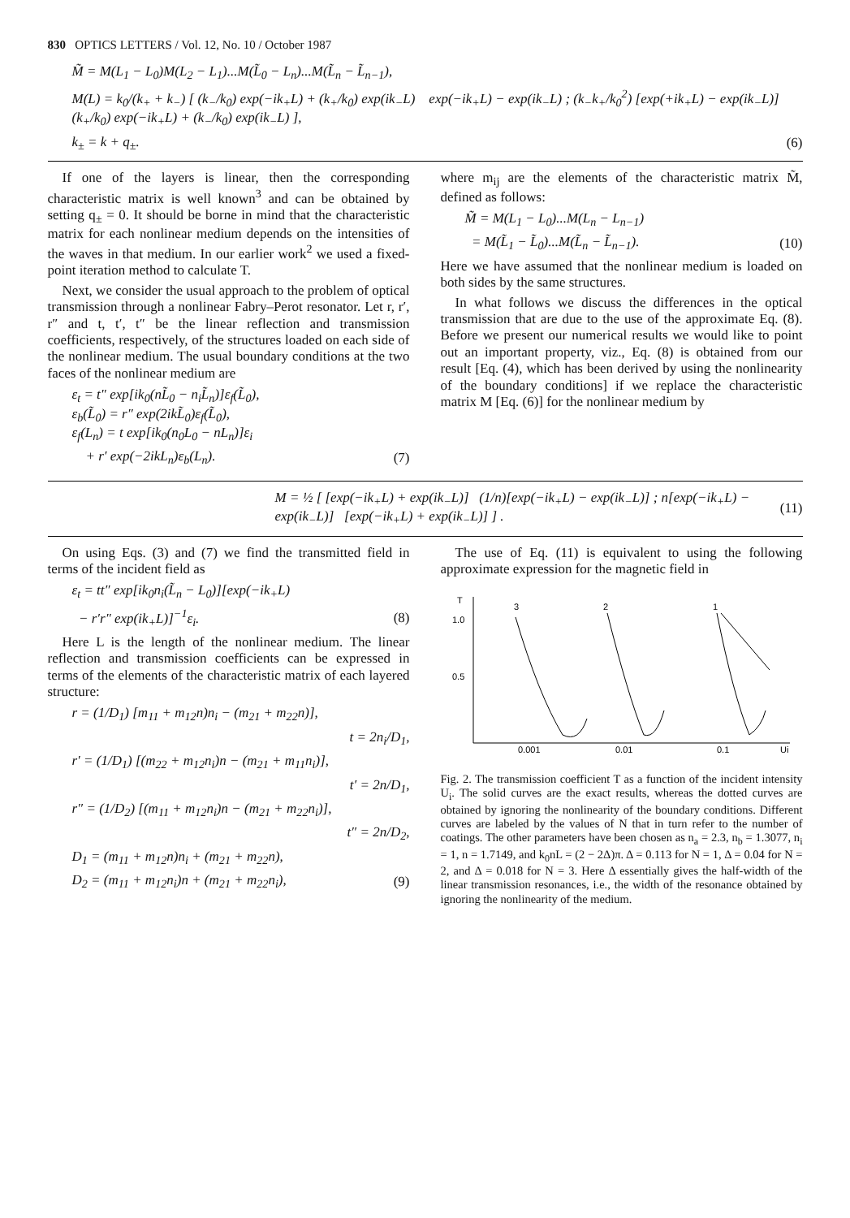830 OPTICS LETTERS / Vol. 12, No. 10 / October 1987
M̃ = M(L<sub>1</sub> − L<sub>0</sub>)M(L<sub>2</sub> − L<sub>1</sub>)...M(L̃<sub>0</sub> − L<sub>n</sub>)...M(L̃<sub>n</sub> − L̃<sub>n−1</sub>),
M(L) = k<sub>0</sub>/(k<sub>+</sub> + k<sub>−</sub>) [ (k<sub>−</sub>/k<sub>0</sub>) exp(−ik<sub>+</sub>L) + (k<sub>+</sub>/k<sub>0</sub>) exp(ik<sub>−</sub>L) exp(−ik<sub>+</sub>L) − exp(ik<sub>−</sub>L) ; (k<sub>−</sub>k<sub>+</sub>/k<sub>0</sub><sup>2</sup>) [exp(+ik<sub>+</sub>L) − exp(ik<sub>−</sub>L)] (k<sub>+</sub>/k<sub>0</sub>) exp(−ik<sub>+</sub>L) + (k<sub>−</sub>/k<sub>0</sub>) exp(ik<sub>−</sub>L) ],
k<sub>±</sub> = k + q<sub>±</sub>. (6)
If one of the layers is linear, then the corresponding characteristic matrix is well known<sup>3</sup> and can be obtained by setting q<sub>±</sub> = 0. It should be borne in mind that the characteristic matrix for each nonlinear medium depends on the intensities of the waves in that medium. In our earlier work<sup>2</sup> we used a fixed-point iteration method to calculate T.
Next, we consider the usual approach to the problem of optical transmission through a nonlinear Fabry–Perot resonator. Let r, r′, r″ and t, t′, t″ be the linear reflection and transmission coefficients, respectively, of the structures loaded on each side of the nonlinear medium. The usual boundary conditions at the two faces of the nonlinear medium are
ε<sub>t</sub> = t″ exp[ik<sub>0</sub>(nL̃<sub>0</sub> − n<sub>i</sub>L̃<sub>n</sub>)]ε<sub>f</sub>(L̃<sub>0</sub>),
ε<sub>b</sub>(L̃<sub>0</sub>) = r″ exp(2ikL̃<sub>0</sub>)ε<sub>f</sub>(L̃<sub>0</sub>),
ε<sub>f</sub>(L<sub>n</sub>) = t exp[ik<sub>0</sub>(n<sub>0</sub>L<sub>0</sub> − nL<sub>n</sub>)]ε<sub>i</sub>
+ r′ exp(−2ikL<sub>n</sub>)ε<sub>b</sub>(L<sub>n</sub>). (7)
where m<sub>ij</sub> are the elements of the characteristic matrix M̃, defined as follows:
M̃ = M(L<sub>1</sub> − L<sub>0</sub>)...M(L<sub>n</sub> − L<sub>n−1</sub>)
= M(L̃<sub>1</sub> − L̃<sub>0</sub>)...M(L̃<sub>n</sub> − L̃<sub>n−1</sub>). (10)
Here we have assumed that the nonlinear medium is loaded on both sides by the same structures.
In what follows we discuss the differences in the optical transmission that are due to the use of the approximate Eq. (8). Before we present our numerical results we would like to point out an important property, viz., Eq. (8) is obtained from our result [Eq. (4), which has been derived by using the nonlinearity of the boundary conditions] if we replace the characteristic matrix M [Eq. (6)] for the nonlinear medium by
M = ½ [ [exp(−ik<sub>+</sub>L) + exp(ik<sub>−</sub>L)] (1/n)[exp(−ik<sub>+</sub>L) − exp(ik<sub>−</sub>L)] ; n[exp(−ik<sub>+</sub>L) − exp(ik<sub>−</sub>L)] [exp(−ik<sub>+</sub>L) + exp(ik<sub>−</sub>L)] ] . (11)
On using Eqs. (3) and (7) we find the transmitted field in terms of the incident field as
ε<sub>t</sub> = tt″ exp[ik<sub>0</sub>n<sub>i</sub>(L̃<sub>n</sub> − L<sub>0</sub>)][exp(−ik<sub>+</sub>L)
− r′r″ exp(ik<sub>+</sub>L)]<sup>−1</sup>ε<sub>i</sub>. (8)
Here L is the length of the nonlinear medium. The linear reflection and transmission coefficients can be expressed in terms of the elements of the characteristic matrix of each layered structure:
r = (1/D<sub>1</sub>) [m<sub>11</sub> + m<sub>12</sub>n)n<sub>i</sub> − (m<sub>21</sub> + m<sub>22</sub>n)],
t = 2n<sub>i</sub>/D<sub>1</sub>,
r′ = (1/D<sub>1</sub>) [(m<sub>22</sub> + m<sub>12</sub>n<sub>i</sub>)n − (m<sub>21</sub> + m<sub>11</sub>n<sub>i</sub>)],
t′ = 2n/D<sub>1</sub>,
r″ = (1/D<sub>2</sub>) [(m<sub>11</sub> + m<sub>12</sub>n<sub>i</sub>)n − (m<sub>21</sub> + m<sub>22</sub>n<sub>i</sub>)],
t″ = 2n/D<sub>2</sub>,
D<sub>1</sub> = (m<sub>11</sub> + m<sub>12</sub>n)n<sub>i</sub> + (m<sub>21</sub> + m<sub>22</sub>n),
D<sub>2</sub> = (m<sub>11</sub> + m<sub>12</sub>n<sub>i</sub>)n + (m<sub>21</sub> + m<sub>22</sub>n<sub>i</sub>), (9)
The use of Eq. (11) is equivalent to using the following approximate expression for the magnetic field in
T
1.0
0.5
0.001
0.01
0.1
Ui
3
2
1
Fig. 2. The transmission coefficient T as a function of the incident intensity U<sub>i</sub>. The solid curves are the exact results, whereas the dotted curves are obtained by ignoring the nonlinearity of the boundary conditions. Different curves are labeled by the values of N that in turn refer to the number of coatings. The other parameters have been chosen as n<sub>a</sub> = 2.3, n<sub>b</sub> = 1.3077, n<sub>i</sub> = 1, n = 1.7149, and k<sub>0</sub>nL = (2 − 2Δ)π. Δ = 0.113 for N = 1, Δ = 0.04 for N = 2, and Δ = 0.018 for N = 3. Here Δ essentially gives the half-width of the linear transmission resonances, i.e., the width of the resonance obtained by ignoring the nonlinearity of the medium.